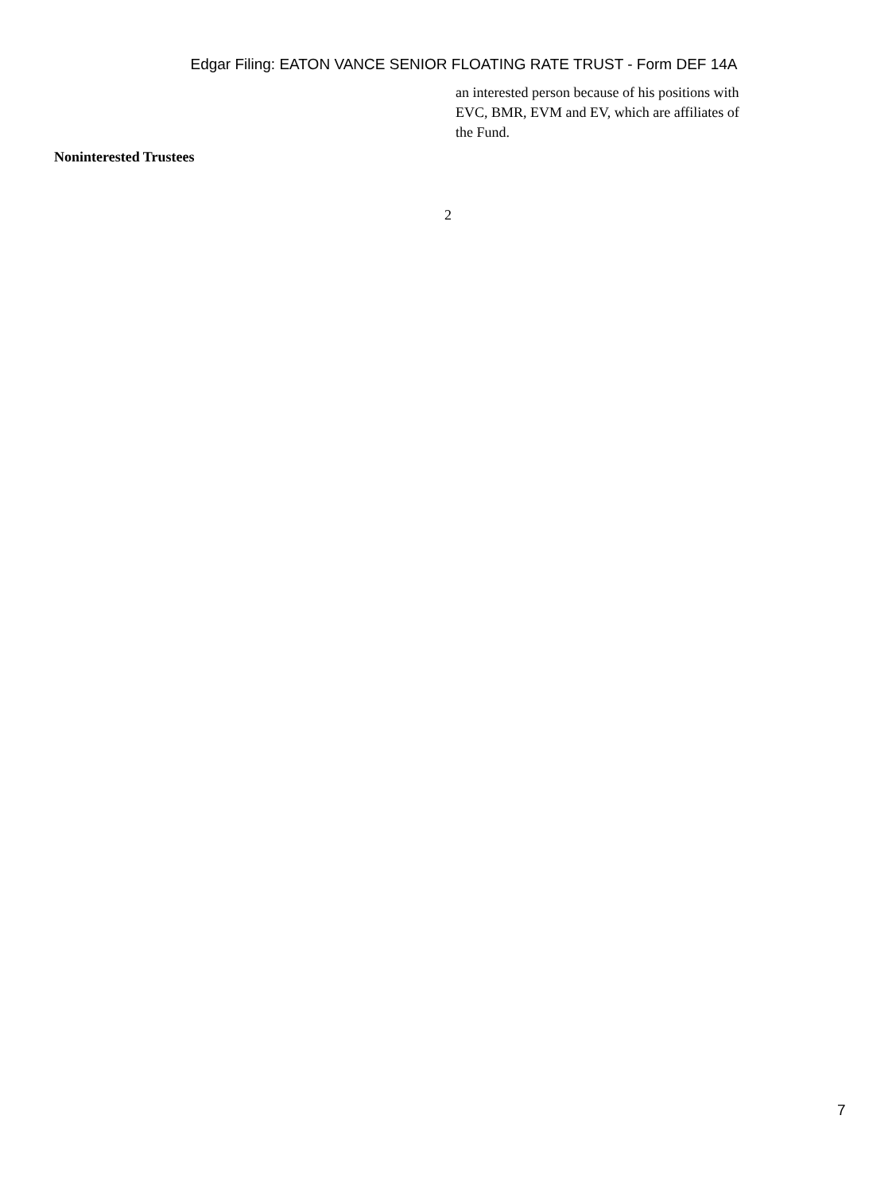Edgar Filing: EATON VANCE SENIOR FLOATING RATE TRUST - Form DEF 14A
an interested person because of his positions with EVC, BMR, EVM and EV, which are affiliates of the Fund.
Noninterested Trustees
2
7